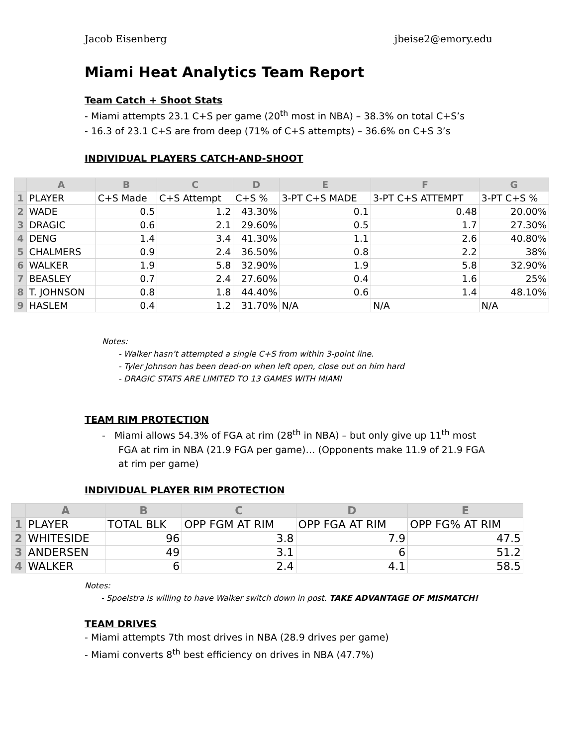Jacob Eisenberg jbeise2@emory.edu
Miami Heat Analytics Team Report
Team Catch + Shoot Stats
- Miami attempts 23.1 C+S per game (20<sup>th</sup> most in NBA) – 38.3% on total C+S’s
- 16.3 of 23.1 C+S are from deep (71% of C+S attempts) – 36.6% on C+S 3’s
INDIVIDUAL PLAYERS CATCH-AND-SHOOT
| | A | B | C | D | E | F | G |
| --- | --- | --- | --- | --- | --- | --- | --- |
| 1 | PLAYER | C+S Made | C+S Attempt | C+S % | 3-PT C+S MADE | 3-PT C+S ATTEMPT | 3-PT C+S % |
| 2 | WADE | 0.5 | 1.2 | 43.30% | 0.1 | 0.48 | 20.00% |
| 3 | DRAGIC | 0.6 | 2.1 | 29.60% | 0.5 | 1.7 | 27.30% |
| 4 | DENG | 1.4 | 3.4 | 41.30% | 1.1 | 2.6 | 40.80% |
| 5 | CHALMERS | 0.9 | 2.4 | 36.50% | 0.8 | 2.2 | 38% |
| 6 | WALKER | 1.9 | 5.8 | 32.90% | 1.9 | 5.8 | 32.90% |
| 7 | BEASLEY | 0.7 | 2.4 | 27.60% | 0.4 | 1.6 | 25% |
| 8 | T. JOHNSON | 0.8 | 1.8 | 44.40% | 0.6 | 1.4 | 48.10% |
| 9 | HASLEM | 0.4 | 1.2 | 31.70% | N/A | N/A | N/A |
Notes:
- Walker hasn’t attempted a single C+S from within 3-point line.
- Tyler Johnson has been dead-on when left open, close out on him hard
- DRAGIC STATS ARE LIMITED TO 13 GAMES WITH MIAMI
TEAM RIM PROTECTION
- Miami allows 54.3% of FGA at rim (28<sup>th</sup> in NBA) – but only give up 11<sup>th</sup> most FGA at rim in NBA (21.9 FGA per game)… (Opponents make 11.9 of 21.9 FGA at rim per game)
INDIVIDUAL PLAYER RIM PROTECTION
| | A | B | C | D | E |
| --- | --- | --- | --- | --- | --- |
| 1 | PLAYER | TOTAL BLK | OPP FGM AT RIM | OPP FGA AT RIM | OPP FG% AT RIM |
| 2 | WHITESIDE | 96 | 3.8 | 7.9 | 47.5 |
| 3 | ANDERSEN | 49 | 3.1 | 6 | 51.2 |
| 4 | WALKER | 6 | 2.4 | 4.1 | 58.5 |
Notes:
- Spoelstra is willing to have Walker switch down in post. TAKE ADVANTAGE OF MISMATCH!
TEAM DRIVES
- Miami attempts 7th most drives in NBA (28.9 drives per game)
- Miami converts 8<sup>th</sup> best efficiency on drives in NBA (47.7%)